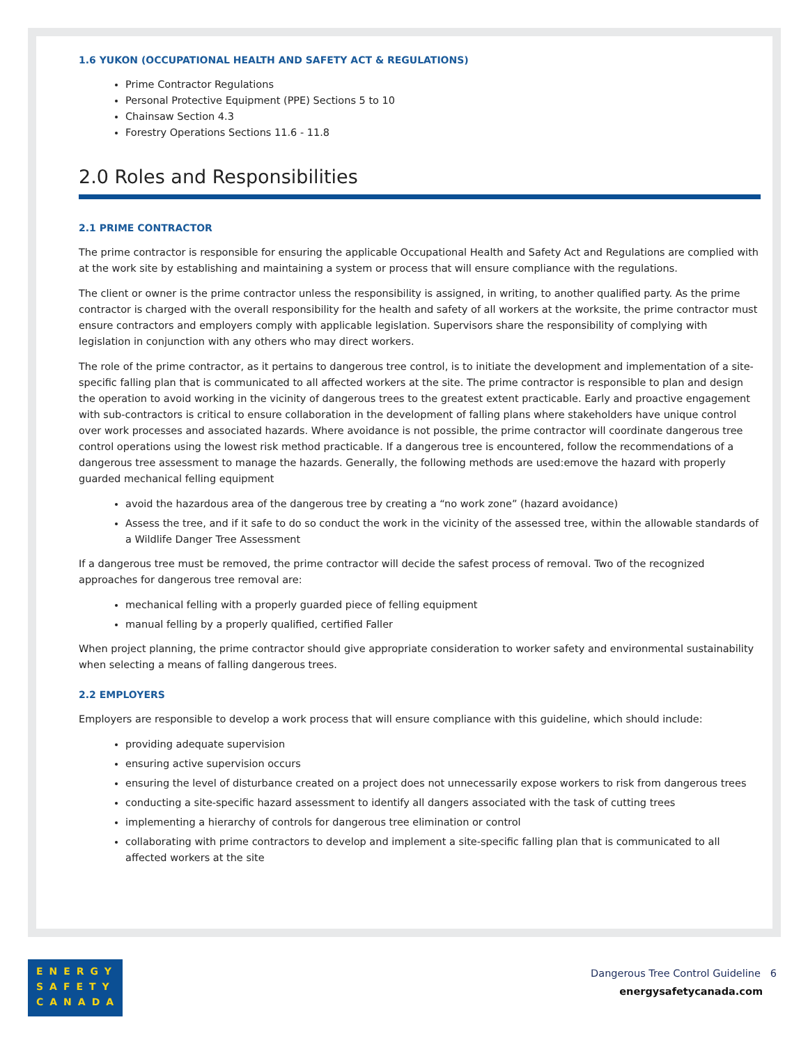1.6 YUKON (OCCUPATIONAL HEALTH AND SAFETY ACT & REGULATIONS)
Prime Contractor Regulations
Personal Protective Equipment (PPE) Sections 5 to 10
Chainsaw Section 4.3
Forestry Operations Sections 11.6 - 11.8
2.0 Roles and Responsibilities
2.1 PRIME CONTRACTOR
The prime contractor is responsible for ensuring the applicable Occupational Health and Safety Act and Regulations are complied with at the work site by establishing and maintaining a system or process that will ensure compliance with the regulations.
The client or owner is the prime contractor unless the responsibility is assigned, in writing, to another qualified party. As the prime contractor is charged with the overall responsibility for the health and safety of all workers at the worksite, the prime contractor must ensure contractors and employers comply with applicable legislation. Supervisors share the responsibility of complying with legislation in conjunction with any others who may direct workers.
The role of the prime contractor, as it pertains to dangerous tree control, is to initiate the development and implementation of a site-specific falling plan that is communicated to all affected workers at the site. The prime contractor is responsible to plan and design the operation to avoid working in the vicinity of dangerous trees to the greatest extent practicable. Early and proactive engagement with sub-contractors is critical to ensure collaboration in the development of falling plans where stakeholders have unique control over work processes and associated hazards. Where avoidance is not possible, the prime contractor will coordinate dangerous tree control operations using the lowest risk method practicable. If a dangerous tree is encountered, follow the recommendations of a dangerous tree assessment to manage the hazards. Generally, the following methods are used:emove the hazard with properly guarded mechanical felling equipment
avoid the hazardous area of the dangerous tree by creating a “no work zone” (hazard avoidance)
Assess the tree, and if it safe to do so conduct the work in the vicinity of the assessed tree, within the allowable standards of a Wildlife Danger Tree Assessment
If a dangerous tree must be removed, the prime contractor will decide the safest process of removal. Two of the recognized approaches for dangerous tree removal are:
mechanical felling with a properly guarded piece of felling equipment
manual felling by a properly qualified, certified Faller
When project planning, the prime contractor should give appropriate consideration to worker safety and environmental sustainability when selecting a means of falling dangerous trees.
2.2 EMPLOYERS
Employers are responsible to develop a work process that will ensure compliance with this guideline, which should include:
providing adequate supervision
ensuring active supervision occurs
ensuring the level of disturbance created on a project does not unnecessarily expose workers to risk from dangerous trees
conducting a site-specific hazard assessment to identify all dangers associated with the task of cutting trees
implementing a hierarchy of controls for dangerous tree elimination or control
collaborating with prime contractors to develop and implement a site-specific falling plan that is communicated to all affected workers at the site
ENERGY
SAFETY
CANADA
Dangerous Tree Control Guideline 6
energysafetycanada.com